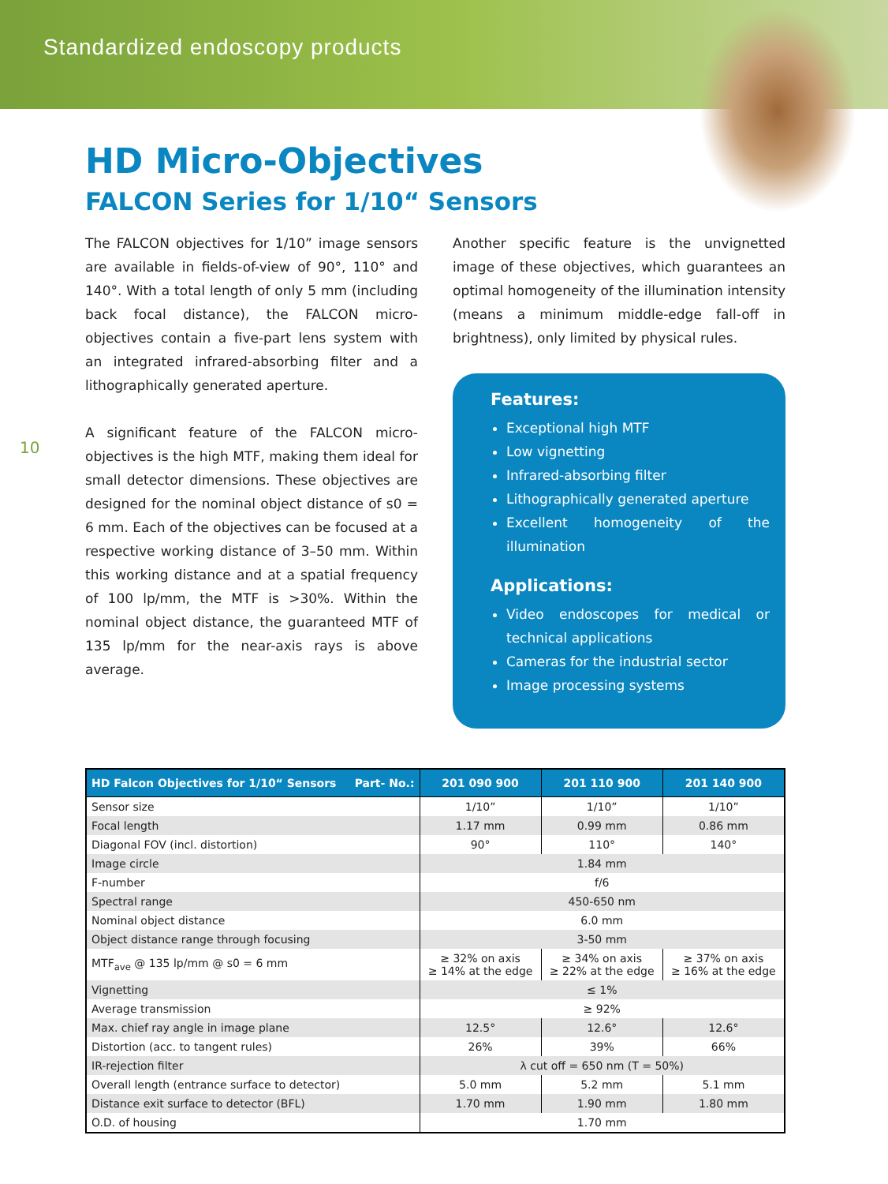Standardized endoscopy products
HD Micro-Objectives
FALCON Series for 1/10“ Sensors
10
The FALCON objectives for 1/10” image sensors are available in fields-of-view of 90°, 110° and 140°. With a total length of only 5 mm (including back focal distance), the FALCON micro-objectives contain a five-part lens system with an integrated infrared-absorbing filter and a lithographically generated aperture.
A significant feature of the FALCON micro-objectives is the high MTF, making them ideal for small detector dimensions. These objectives are designed for the nominal object distance of s0 = 6 mm. Each of the objectives can be focused at a respective working distance of 3–50 mm. Within this working distance and at a spatial frequency of 100 lp/mm, the MTF is >30%. Within the nominal object distance, the guaranteed MTF of 135 lp/mm for the near-axis rays is above average.
Another specific feature is the unvignetted image of these objectives, which guarantees an optimal homogeneity of the illumination intensity (means a minimum middle-edge fall-off in brightness), only limited by physical rules.
Features:
Exceptional high MTF
Low vignetting
Infrared-absorbing filter
Lithographically generated aperture
Excellent homogeneity of the illumination
Applications:
Video endoscopes for medical or technical applications
Cameras for the industrial sector
Image processing systems
| HD Falcon Objectives for 1/10“ Sensors Part- No.: | 201 090 900 | 201 110 900 | 201 140 900 |
| --- | --- | --- | --- |
| Sensor size | 1/10” | 1/10” | 1/10” |
| Focal length | 1.17 mm | 0.99 mm | 0.86 mm |
| Diagonal FOV (incl. distortion) | 90° | 110° | 140° |
| Image circle | 1.84 mm | | |
| F-number | f/6 | | |
| Spectral range | 450-650 nm | | |
| Nominal object distance | 6.0 mm | | |
| Object distance range through focusing | 3-50 mm | | |
| MTF<sub>ave</sub> @ 135 lp/mm @ s0 = 6 mm | ≥ 32% on axis ≥ 14% at the edge | ≥ 34% on axis ≥ 22% at the edge | ≥ 37% on axis ≥ 16% at the edge |
| Vignetting | ≤ 1% | | |
| Average transmission | ≥ 92% | | |
| Max. chief ray angle in image plane | 12.5° | 12.6° | 12.6° |
| Distortion (acc. to tangent rules) | 26% | 39% | 66% |
| IR-rejection filter | λ cut off = 650 nm (T = 50%) | | |
| Overall length (entrance surface to detector) | 5.0 mm | 5.2 mm | 5.1 mm |
| Distance exit surface to detector (BFL) | 1.70 mm | 1.90 mm | 1.80 mm |
| O.D. of housing | 1.70 mm | | |